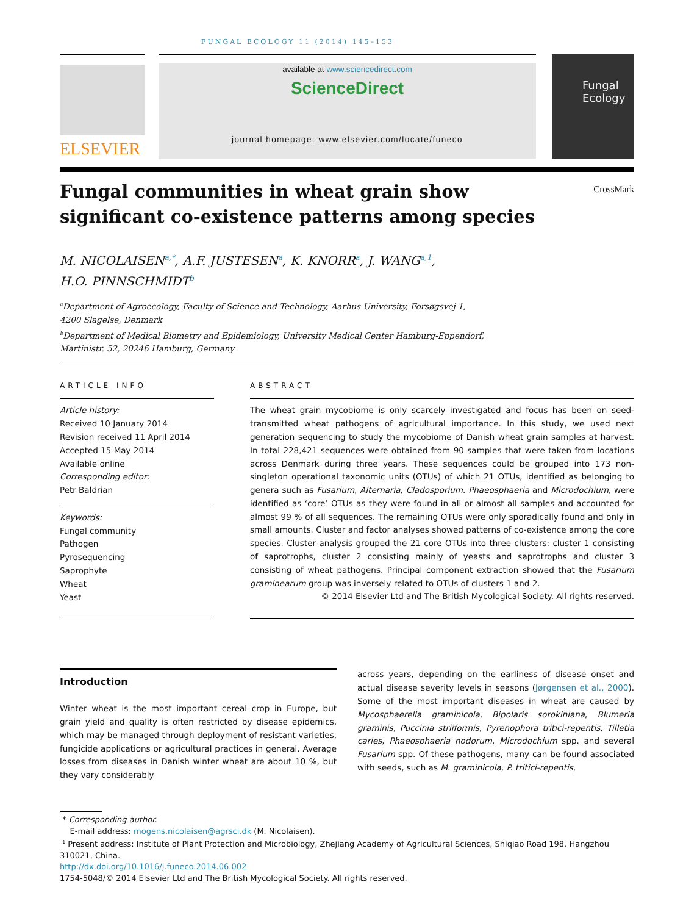FUNGAL ECOLOGY 11 (2014) 145–153
ELSEVIER
available at www.sciencedirect.com
ScienceDirect
journal homepage: www.elsevier.com/locate/funeco
Fungal Ecology
Fungal communities in wheat grain show significant co-existence patterns among species
CrossMark
M. NICOLAISEN<sup>a,*</sup>, A.F. JUSTESEN<sup>a</sup>, K. KNORR<sup>a</sup>, J. WANG<sup>a,1</sup>,
H.O. PINNSCHMIDT<sup>b</sup>
<sup>a</sup> Department of Agroecology, Faculty of Science and Technology, Aarhus University, Forsøgsvej 1,
4200 Slagelse, Denmark
<sup>b</sup> Department of Medical Biometry and Epidemiology, University Medical Center Hamburg-Eppendorf,
Martinistr. 52, 20246 Hamburg, Germany
ARTICLE INFO
Article history:
Received 10 January 2014
Revision received 11 April 2014
Accepted 15 May 2014
Available online
Corresponding editor:
Petr Baldrian
Keywords:
Fungal community
Pathogen
Pyrosequencing
Saprophyte
Wheat
Yeast
ABSTRACT
The wheat grain mycobiome is only scarcely investigated and focus has been on seed-transmitted wheat pathogens of agricultural importance. In this study, we used next generation sequencing to study the mycobiome of Danish wheat grain samples at harvest. In total 228,421 sequences were obtained from 90 samples that were taken from locations across Denmark during three years. These sequences could be grouped into 173 non-singleton operational taxonomic units (OTUs) of which 21 OTUs, identified as belonging to genera such as Fusarium, Alternaria, Cladosporium. Phaeosphaeria and Microdochium, were identified as ‘core’ OTUs as they were found in all or almost all samples and accounted for almost 99 % of all sequences. The remaining OTUs were only sporadically found and only in small amounts. Cluster and factor analyses showed patterns of co-existence among the core species. Cluster analysis grouped the 21 core OTUs into three clusters: cluster 1 consisting of saprotrophs, cluster 2 consisting mainly of yeasts and saprotrophs and cluster 3 consisting of wheat pathogens. Principal component extraction showed that the Fusarium graminearum group was inversely related to OTUs of clusters 1 and 2.
© 2014 Elsevier Ltd and The British Mycological Society. All rights reserved.
Introduction
Winter wheat is the most important cereal crop in Europe, but grain yield and quality is often restricted by disease epidemics, which may be managed through deployment of resistant varieties, fungicide applications or agricultural practices in general. Average losses from diseases in Danish winter wheat are about 10 %, but they vary considerably
across years, depending on the earliness of disease onset and actual disease severity levels in seasons (Jørgensen et al., 2000). Some of the most important diseases in wheat are caused by Mycosphaerella graminicola, Bipolaris sorokiniana, Blumeria graminis, Puccinia striiformis, Pyrenophora tritici-repentis, Tilletia caries, Phaeosphaeria nodorum, Microdochium spp. and several Fusarium spp. Of these pathogens, many can be found associated with seeds, such as M. graminicola, P. tritici-repentis,
* Corresponding author.
E-mail address: mogens.nicolaisen@agrsci.dk (M. Nicolaisen).
<sup>1</sup> Present address: Institute of Plant Protection and Microbiology, Zhejiang Academy of Agricultural Sciences, Shiqiao Road 198, Hangzhou 310021, China.
http://dx.doi.org/10.1016/j.funeco.2014.06.002
1754-5048/© 2014 Elsevier Ltd and The British Mycological Society. All rights reserved.